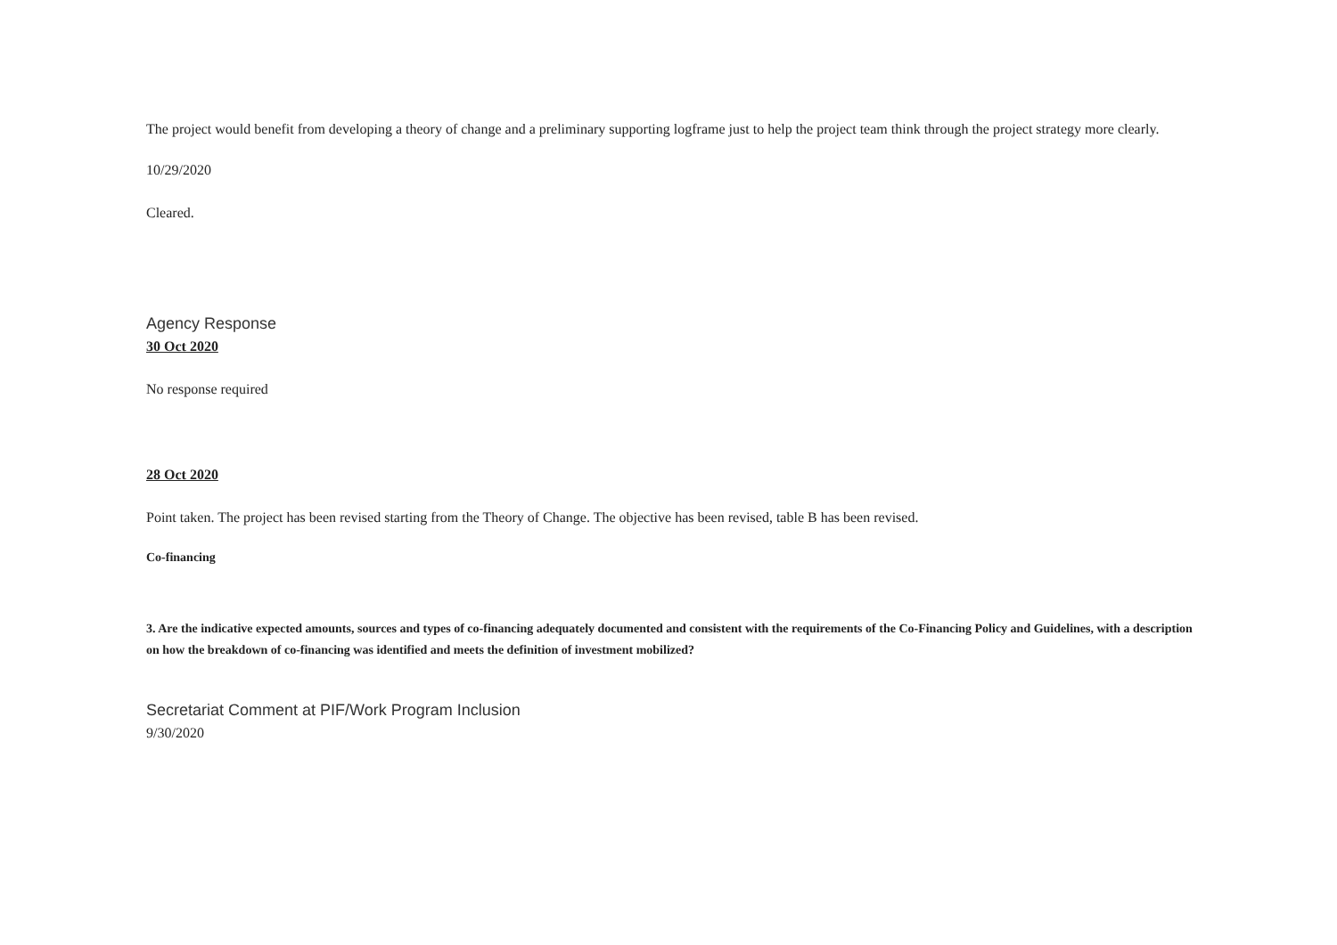The project would benefit from developing a theory of change and a preliminary supporting logframe just to help the project team think through the project strategy more clearly.
10/29/2020
Cleared.
Agency Response
30 Oct 2020
No response required
28 Oct 2020
Point taken. The project has been revised starting from the Theory of Change. The objective has been revised, table B has been revised.
Co-financing
3. Are the indicative expected amounts, sources and types of co-financing adequately documented and consistent with the requirements of the Co-Financing Policy and Guidelines, with a description on how the breakdown of co-financing was identified and meets the definition of investment mobilized?
Secretariat Comment at PIF/Work Program Inclusion
9/30/2020